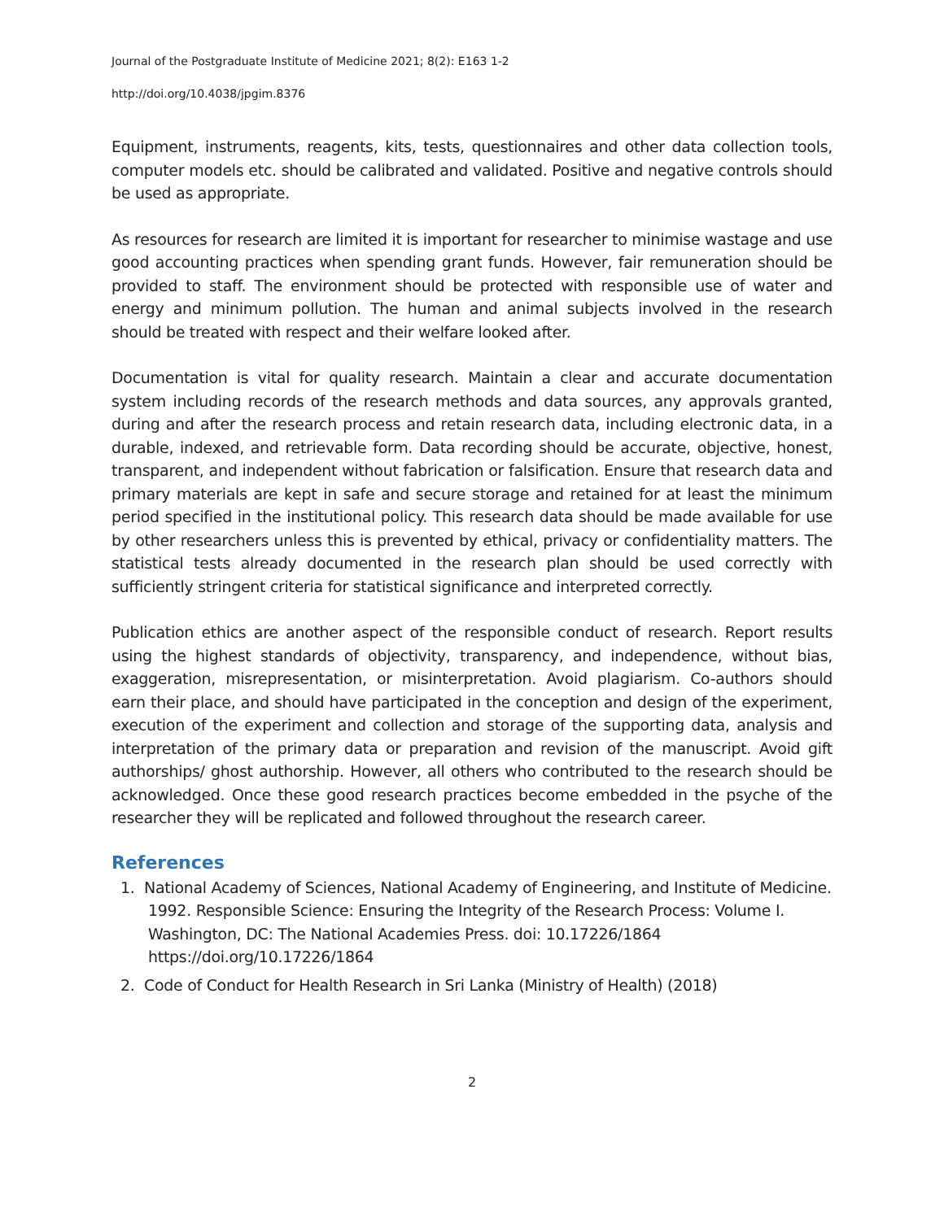Journal of the Postgraduate Institute of Medicine 2021; 8(2): E163 1-2
http://doi.org/10.4038/jpgim.8376
Equipment, instruments, reagents, kits, tests, questionnaires and other data collection tools, computer models etc. should be calibrated and validated. Positive and negative controls should be used as appropriate.
As resources for research are limited it is important for researcher to minimise wastage and use good accounting practices when spending grant funds. However, fair remuneration should be provided to staff. The environment should be protected with responsible use of water and energy and minimum pollution. The human and animal subjects involved in the research should be treated with respect and their welfare looked after.
Documentation is vital for quality research. Maintain a clear and accurate documentation system including records of the research methods and data sources, any approvals granted, during and after the research process and retain research data, including electronic data, in a durable, indexed, and retrievable form. Data recording should be accurate, objective, honest, transparent, and independent without fabrication or falsification. Ensure that research data and primary materials are kept in safe and secure storage and retained for at least the minimum period specified in the institutional policy. This research data should be made available for use by other researchers unless this is prevented by ethical, privacy or confidentiality matters. The statistical tests already documented in the research plan should be used correctly with sufficiently stringent criteria for statistical significance and interpreted correctly.
Publication ethics are another aspect of the responsible conduct of research. Report results using the highest standards of objectivity, transparency, and independence, without bias, exaggeration, misrepresentation, or misinterpretation. Avoid plagiarism. Co-authors should earn their place, and should have participated in the conception and design of the experiment, execution of the experiment and collection and storage of the supporting data, analysis and interpretation of the primary data or preparation and revision of the manuscript. Avoid gift authorships/ ghost authorship. However, all others who contributed to the research should be acknowledged. Once these good research practices become embedded in the psyche of the researcher they will be replicated and followed throughout the research career.
References
1. National Academy of Sciences, National Academy of Engineering, and Institute of Medicine. 1992. Responsible Science: Ensuring the Integrity of the Research Process: Volume I. Washington, DC: The National Academies Press. doi: 10.17226/1864 https://doi.org/10.17226/1864
2. Code of Conduct for Health Research in Sri Lanka (Ministry of Health) (2018)
2